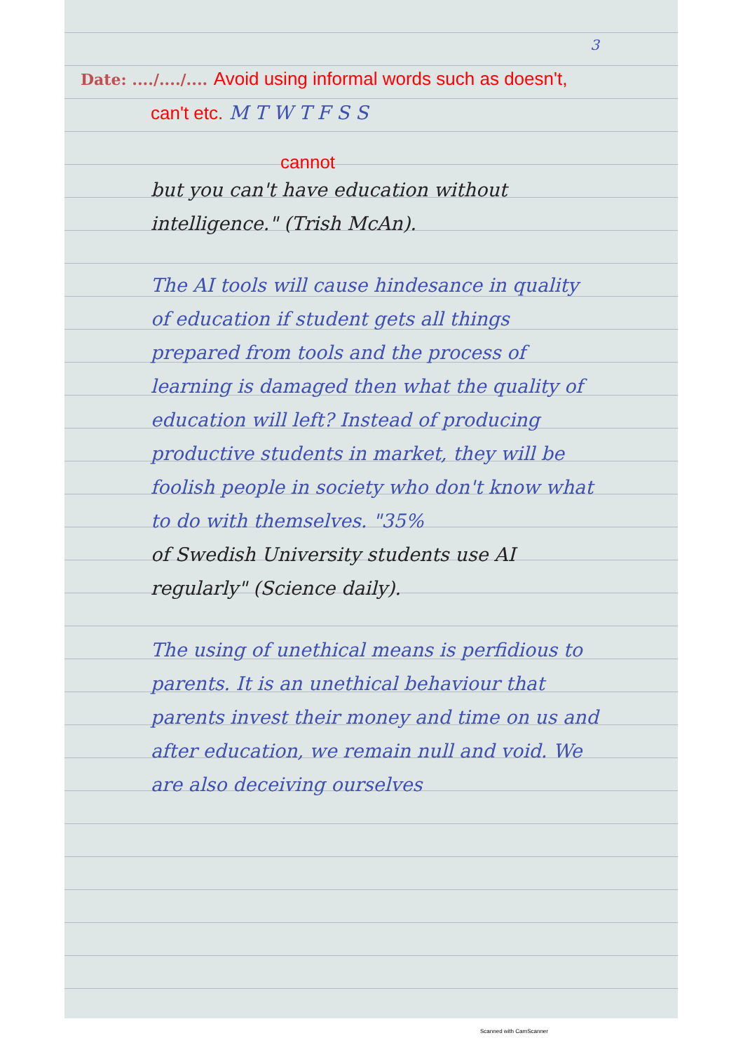3
Date: ..../..../.... Avoid using informal words such as doesn't, can't etc. M T W T F S S
cannot
but you can't have education without intelligence." (Trish McAn).
The AI tools will cause hindesance in quality of education if student gets all things prepared from tools and the process of learning is damaged then what the quality of education will left? Instead of producing productive students in market, they will be foolish people in society who don't know what to do with themselves. "35%
of Swedish University students use AI regularly" (Science daily).
The using of unethical means is perfidious to parents. It is an unethical behaviour that parents invest their money and time on us and after education, we remain null and void. We are also deceiving ourselves
Scanned with CamScanner